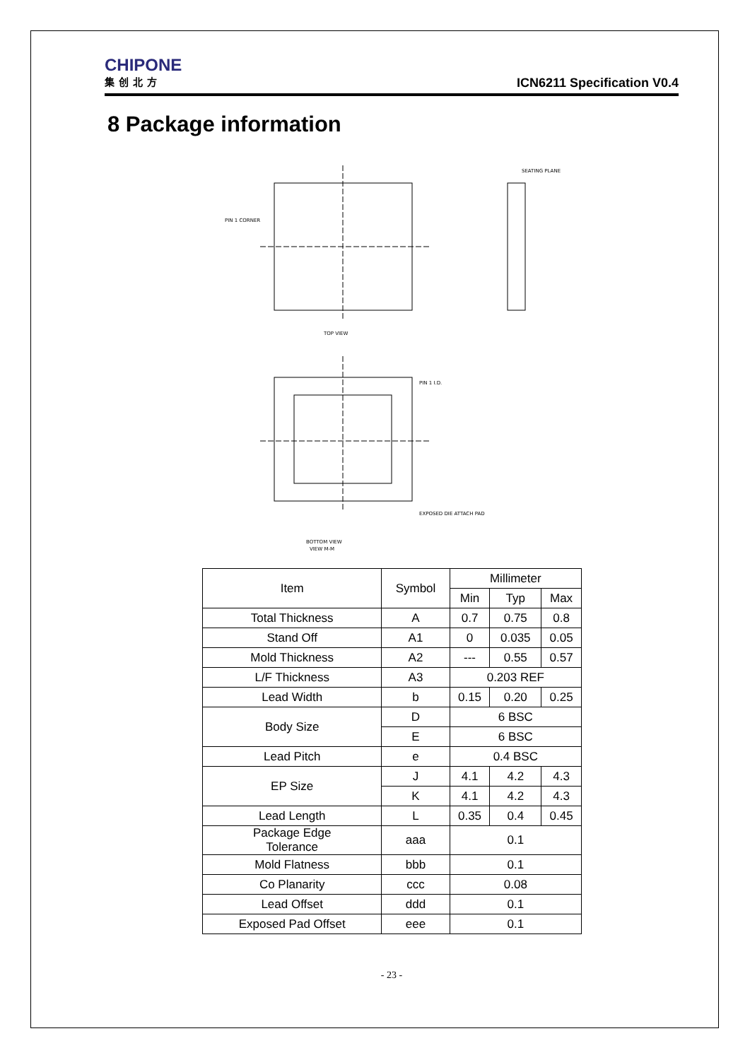CHIPONE
集创北方
ICN6211 Specification V0.4
8 Package information
TOP VIEW
PIN 1 CORNER
SEATING PLANE
PIN 1 I.D.
EXPOSED DIE ATTACH PAD
BOTTOM VIEW
VIEW M-M
| Item | Symbol | Millimeter | | |
| | | Min | Typ | Max |
| Total Thickness | A | 0.7 | 0.75 | 0.8 |
| Stand Off | A1 | 0 | 0.035 | 0.05 |
| Mold Thickness | A2 | --- | 0.55 | 0.57 |
| L/F Thickness | A3 | 0.203 REF | | |
| Lead Width | b | 0.15 | 0.20 | 0.25 |
| Body Size | D | 6 BSC | | |
| | E | 6 BSC | | |
| Lead Pitch | e | 0.4 BSC | | |
| EP Size | J | 4.1 | 4.2 | 4.3 |
| | K | 4.1 | 4.2 | 4.3 |
| Lead Length | L | 0.35 | 0.4 | 0.45 |
| Package Edge Tolerance | aaa | 0.1 | | |
| Mold Flatness | bbb | 0.1 | | |
| Co Planarity | ccc | 0.08 | | |
| Lead Offset | ddd | 0.1 | | |
| Exposed Pad Offset | eee | 0.1 | | |
- 23 -